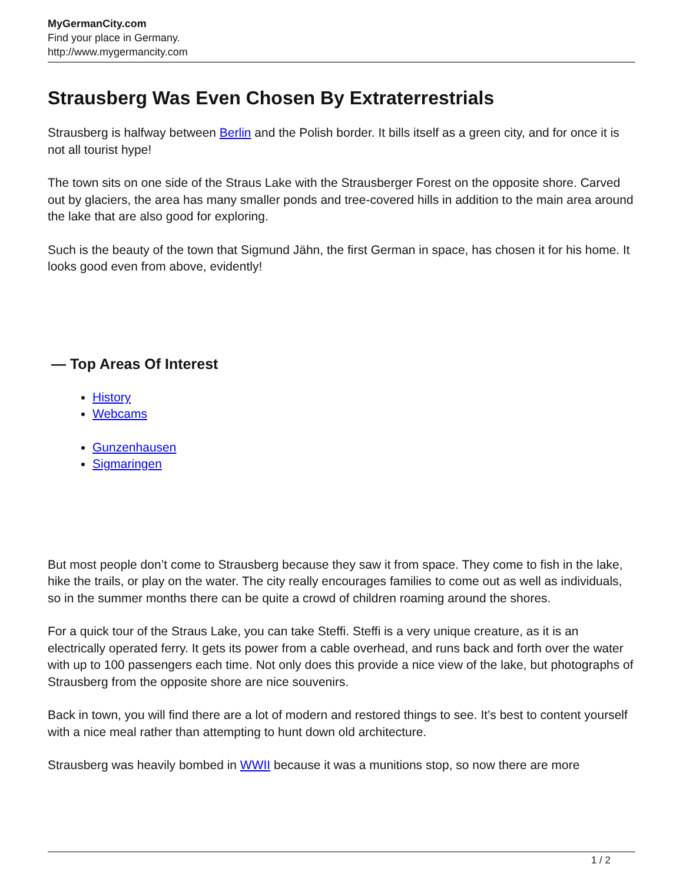MyGermanCity.com
Find your place in Germany.
http://www.mygermancity.com
Strausberg Was Even Chosen By Extraterrestrials
Strausberg is halfway between Berlin and the Polish border. It bills itself as a green city, and for once it is not all tourist hype!
The town sits on one side of the Straus Lake with the Strausberger Forest on the opposite shore. Carved out by glaciers, the area has many smaller ponds and tree-covered hills in addition to the main area around the lake that are also good for exploring.
Such is the beauty of the town that Sigmund Jähn, the first German in space, has chosen it for his home. It looks good even from above, evidently!
— Top Areas Of Interest
History
Webcams
Gunzenhausen
Sigmaringen
But most people don’t come to Strausberg because they saw it from space. They come to fish in the lake, hike the trails, or play on the water. The city really encourages families to come out as well as individuals, so in the summer months there can be quite a crowd of children roaming around the shores.
For a quick tour of the Straus Lake, you can take Steffi. Steffi is a very unique creature, as it is an electrically operated ferry. It gets its power from a cable overhead, and runs back and forth over the water with up to 100 passengers each time. Not only does this provide a nice view of the lake, but photographs of Strausberg from the opposite shore are nice souvenirs.
Back in town, you will find there are a lot of modern and restored things to see. It’s best to content yourself with a nice meal rather than attempting to hunt down old architecture.
Strausberg was heavily bombed in WWII because it was a munitions stop, so now there are more
1 / 2